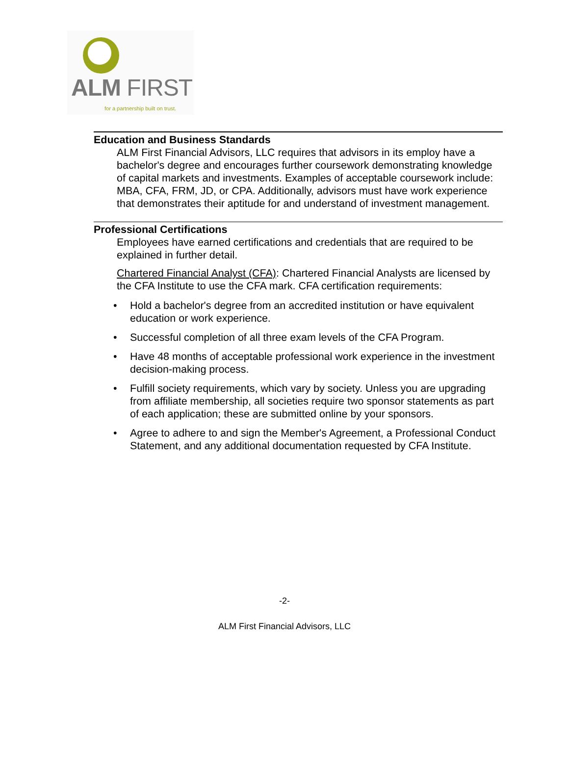ALM FIRST
for a partnership built on trust.
Education and Business Standards
ALM First Financial Advisors, LLC requires that advisors in its employ have a bachelor's degree and encourages further coursework demonstrating knowledge of capital markets and investments. Examples of acceptable coursework include: MBA, CFA, FRM, JD, or CPA. Additionally, advisors must have work experience that demonstrates their aptitude for and understand of investment management.
Professional Certifications
Employees have earned certifications and credentials that are required to be explained in further detail.
Chartered Financial Analyst (CFA): Chartered Financial Analysts are licensed by the CFA Institute to use the CFA mark. CFA certification requirements:
• Hold a bachelor's degree from an accredited institution or have equivalent education or work experience.
• Successful completion of all three exam levels of the CFA Program.
• Have 48 months of acceptable professional work experience in the investment decision-making process.
• Fulfill society requirements, which vary by society. Unless you are upgrading from affiliate membership, all societies require two sponsor statements as part of each application; these are submitted online by your sponsors.
• Agree to adhere to and sign the Member's Agreement, a Professional Conduct Statement, and any additional documentation requested by CFA Institute.
-2-
ALM First Financial Advisors, LLC